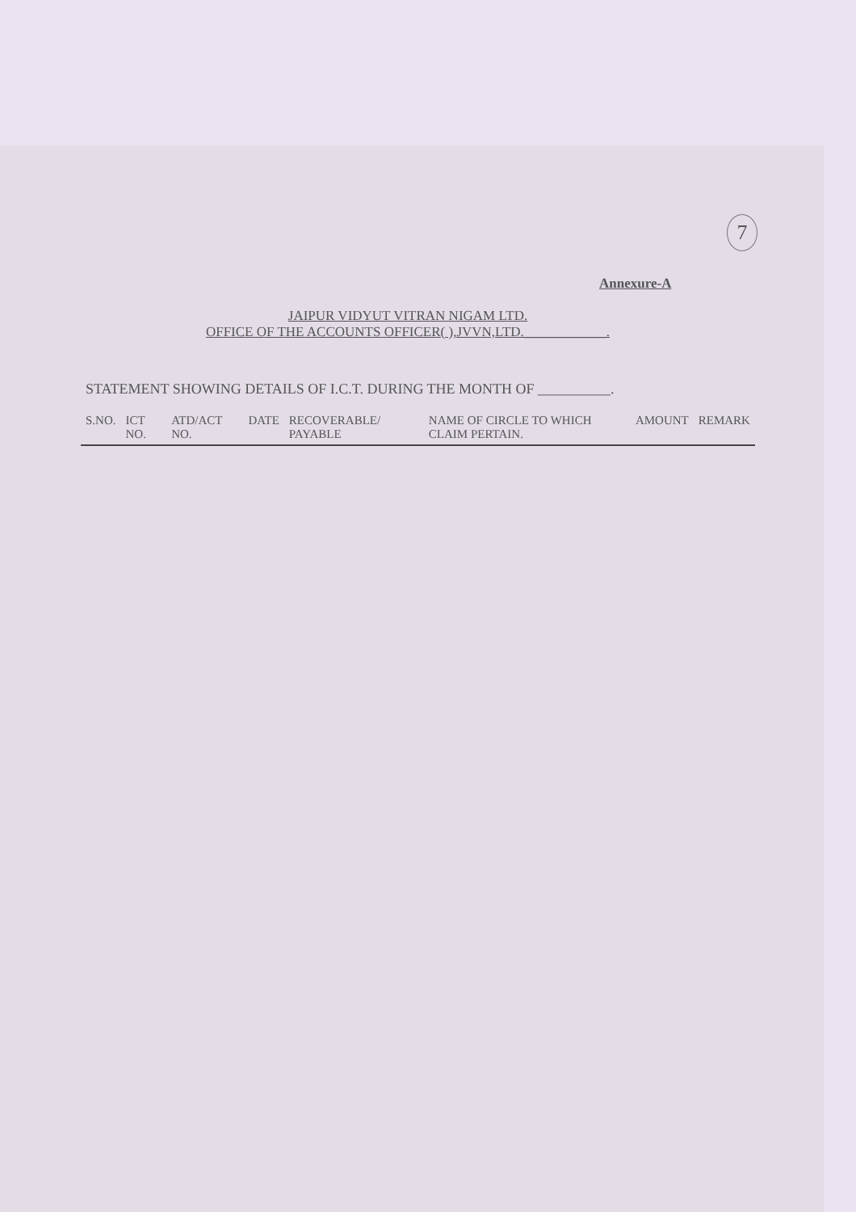7
Annexure-A
JAIPUR VIDYUT VITRAN NIGAM LTD.
OFFICE OF THE ACCOUNTS OFFICER( ),JVVN,LTD.____________.
STATEMENT SHOWING DETAILS OF I.C.T. DURING THE MONTH OF __________.
| S.NO. | ICT NO. | ATD/ACT NO. | DATE | RECOVERABLE/ PAYABLE | NAME OF CIRCLE TO WHICH CLAIM PERTAIN. | AMOUNT | REMARK |
| --- | --- | --- | --- | --- | --- | --- | --- |